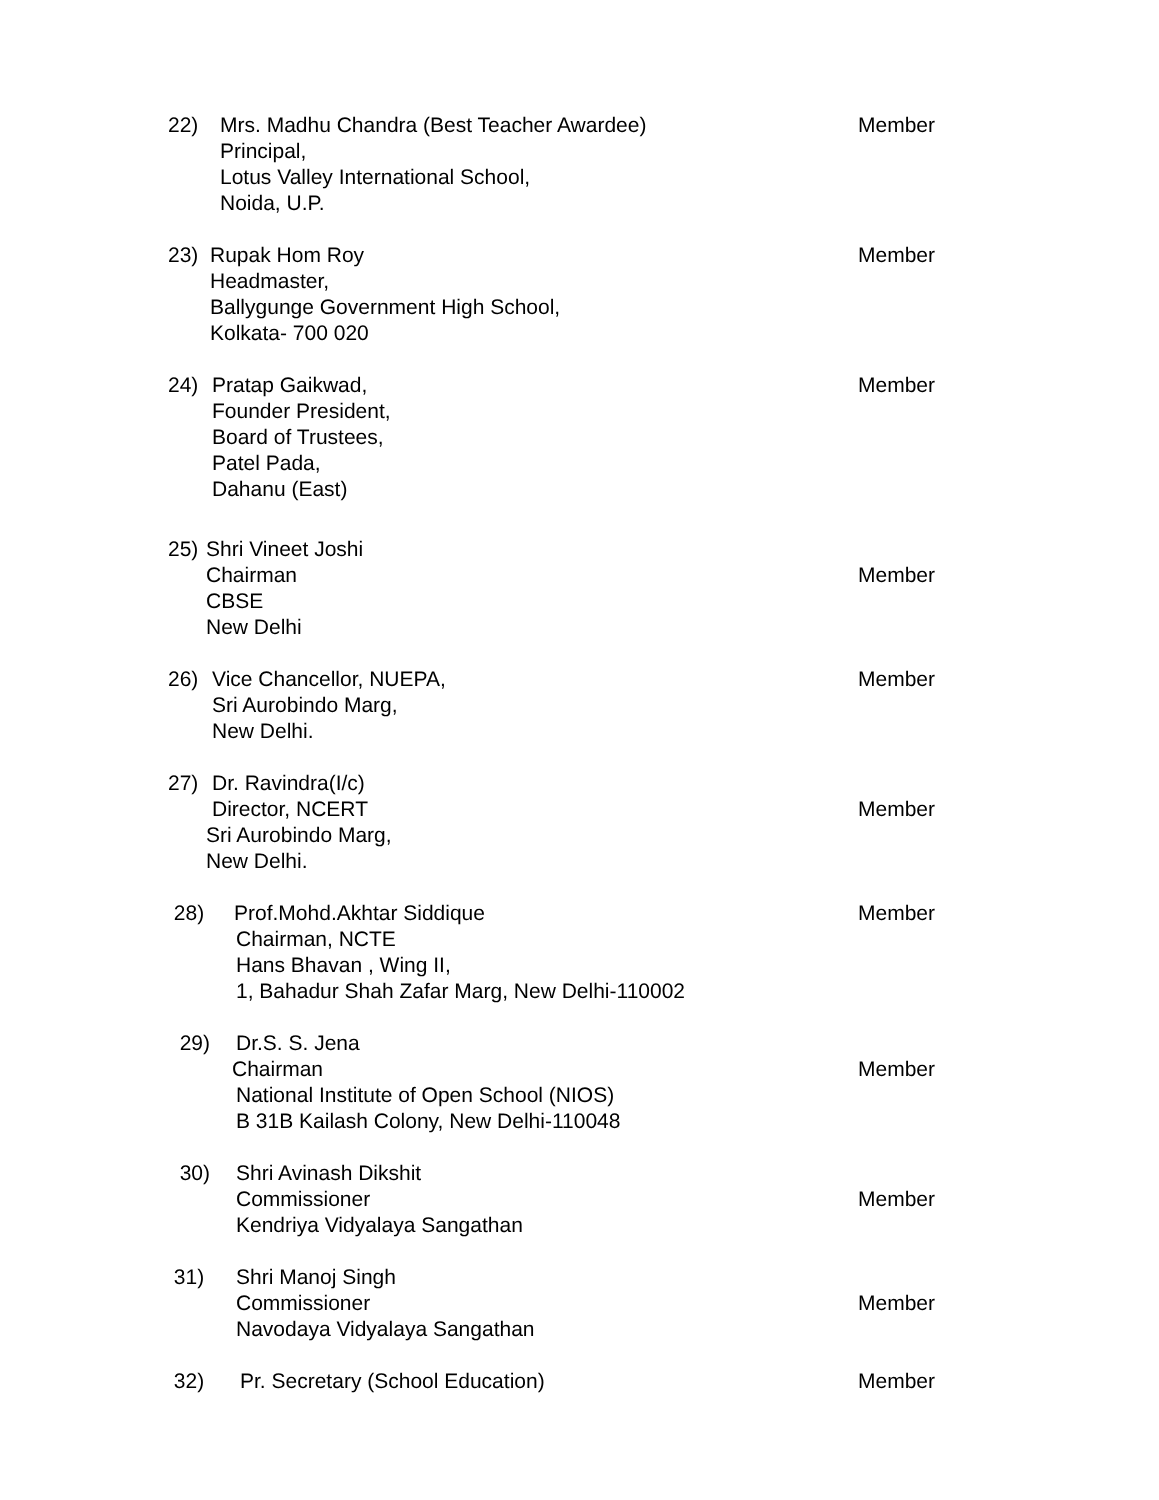22) Mrs. Madhu Chandra (Best Teacher Awardee) Member
Principal,
Lotus Valley International School,
Noida, U.P.
23) Rupak Hom Roy Member
Headmaster,
Ballygunge Government High School,
Kolkata- 700 020
24) Pratap Gaikwad, Member
Founder President,
Board of Trustees,
Patel Pada,
Dahanu (East)
25) Shri Vineet Joshi
Chairman Member
CBSE
New Delhi
26) Vice Chancellor, NUEPA, Member
Sri Aurobindo Marg,
New Delhi.
27) Dr. Ravindra(I/c)
Director, NCERT Member
Sri Aurobindo Marg,
New Delhi.
28) Prof.Mohd.Akhtar Siddique Member
Chairman, NCTE
Hans Bhavan , Wing II,
1, Bahadur Shah Zafar Marg, New Delhi-110002
29) Dr.S. S. Jena
Chairman Member
National Institute of Open School (NIOS)
B 31B Kailash Colony, New Delhi-110048
30) Shri Avinash Dikshit
Commissioner Member
Kendriya Vidyalaya Sangathan
31) Shri Manoj Singh
Commissioner Member
Navodaya Vidyalaya Sangathan
32) Pr. Secretary (School Education) Member